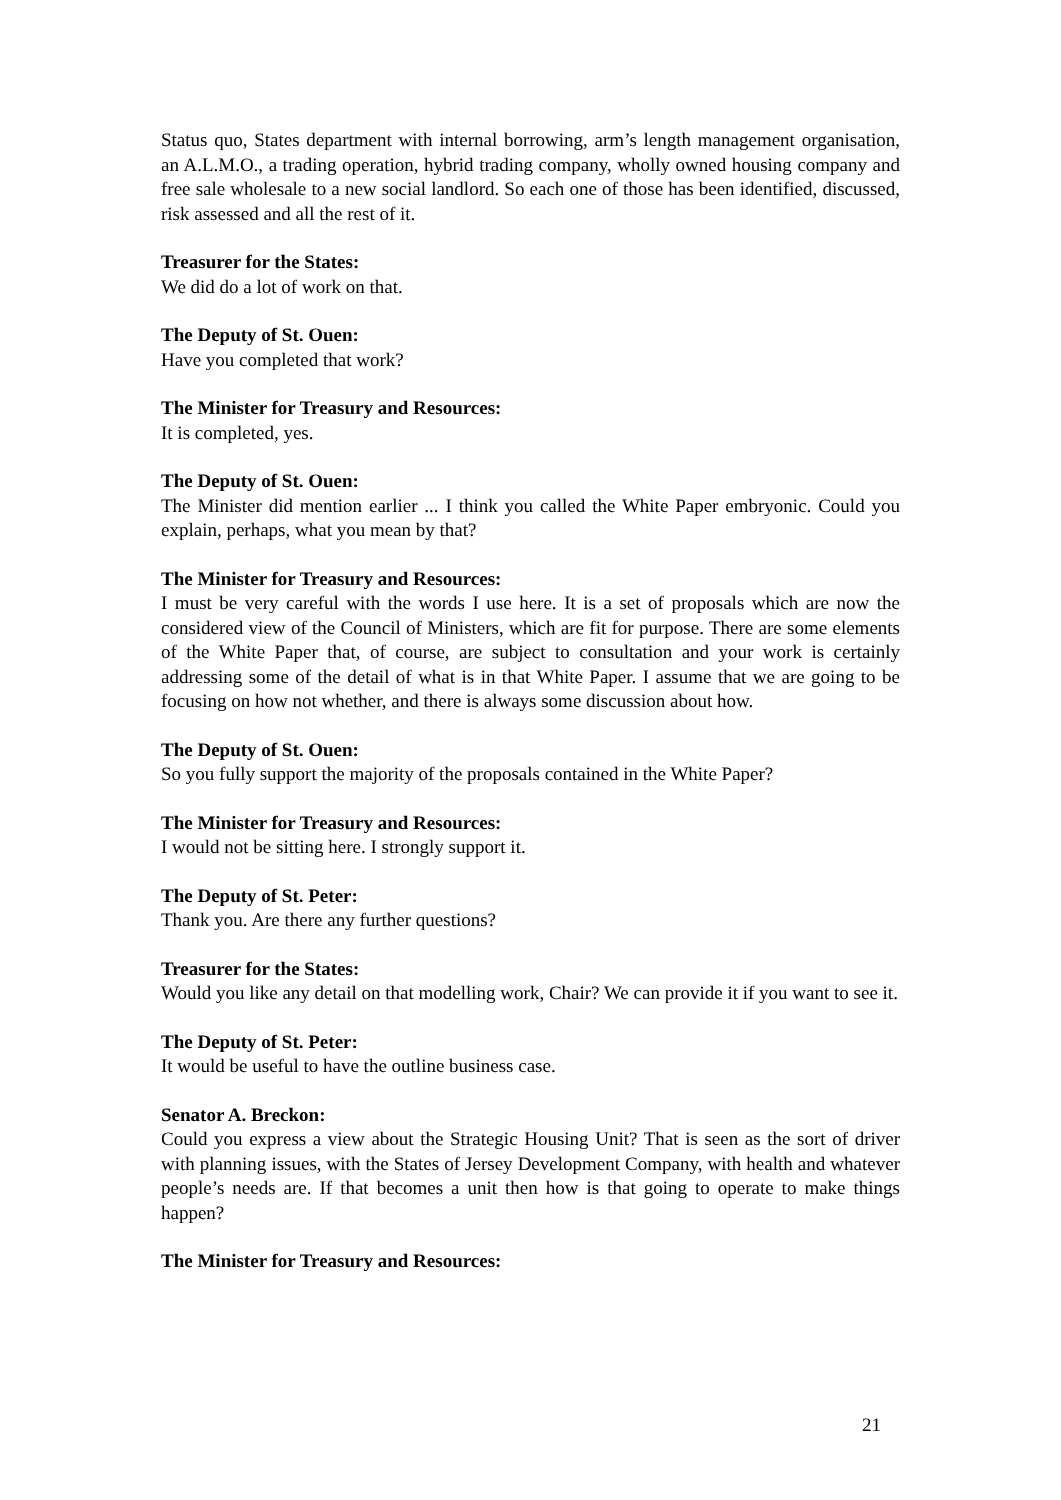Status quo, States department with internal borrowing, arm’s length management organisation, an A.L.M.O., a trading operation, hybrid trading company, wholly owned housing company and free sale wholesale to a new social landlord. So each one of those has been identified, discussed, risk assessed and all the rest of it.
Treasurer for the States:
We did do a lot of work on that.
The Deputy of St. Ouen:
Have you completed that work?
The Minister for Treasury and Resources:
It is completed, yes.
The Deputy of St. Ouen:
The Minister did mention earlier ... I think you called the White Paper embryonic. Could you explain, perhaps, what you mean by that?
The Minister for Treasury and Resources:
I must be very careful with the words I use here. It is a set of proposals which are now the considered view of the Council of Ministers, which are fit for purpose. There are some elements of the White Paper that, of course, are subject to consultation and your work is certainly addressing some of the detail of what is in that White Paper. I assume that we are going to be focusing on how not whether, and there is always some discussion about how.
The Deputy of St. Ouen:
So you fully support the majority of the proposals contained in the White Paper?
The Minister for Treasury and Resources:
I would not be sitting here. I strongly support it.
The Deputy of St. Peter:
Thank you. Are there any further questions?
Treasurer for the States:
Would you like any detail on that modelling work, Chair? We can provide it if you want to see it.
The Deputy of St. Peter:
It would be useful to have the outline business case.
Senator A. Breckon:
Could you express a view about the Strategic Housing Unit? That is seen as the sort of driver with planning issues, with the States of Jersey Development Company, with health and whatever people’s needs are. If that becomes a unit then how is that going to operate to make things happen?
The Minister for Treasury and Resources:
21